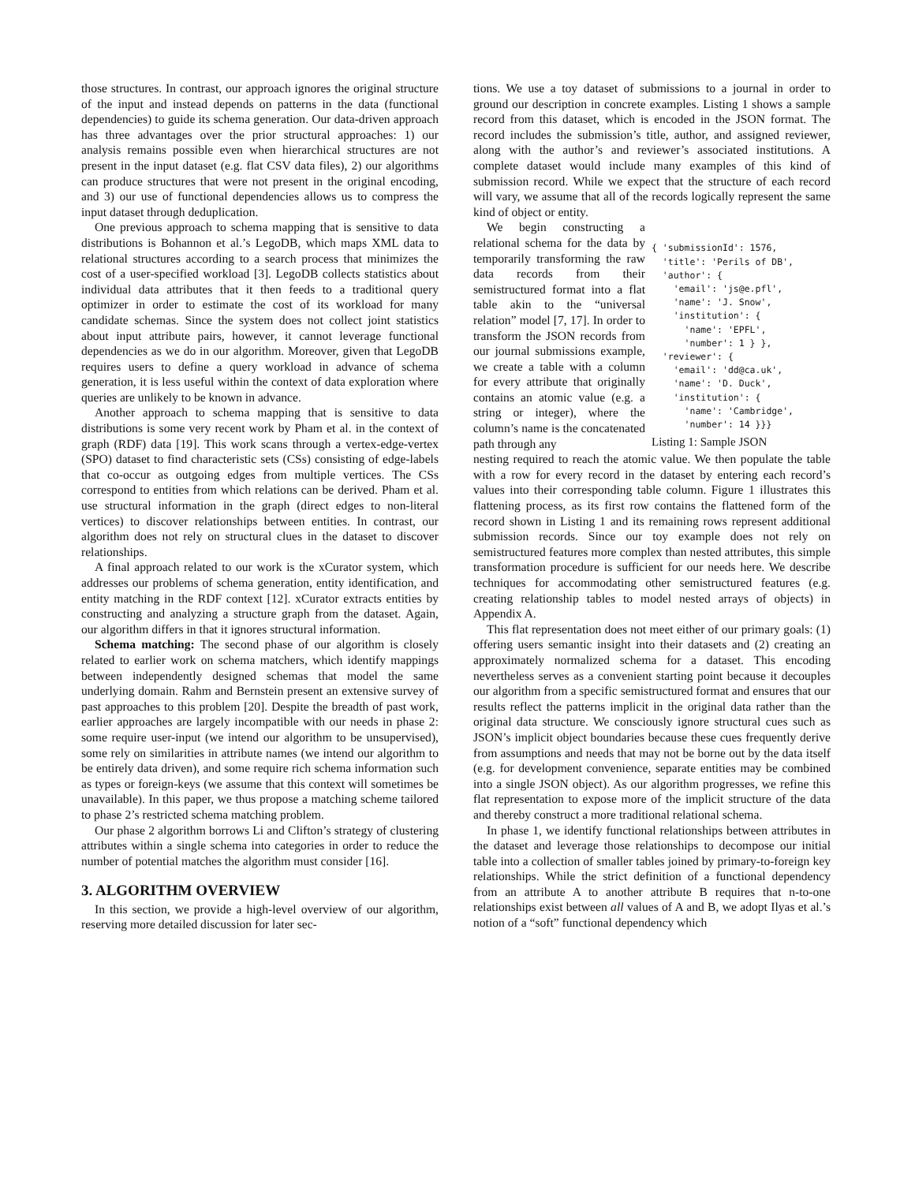those structures. In contrast, our approach ignores the original structure of the input and instead depends on patterns in the data (functional dependencies) to guide its schema generation. Our data-driven approach has three advantages over the prior structural approaches: 1) our analysis remains possible even when hierarchical structures are not present in the input dataset (e.g. flat CSV data files), 2) our algorithms can produce structures that were not present in the original encoding, and 3) our use of functional dependencies allows us to compress the input dataset through deduplication.
One previous approach to schema mapping that is sensitive to data distributions is Bohannon et al.’s LegoDB, which maps XML data to relational structures according to a search process that minimizes the cost of a user-specified workload [3]. LegoDB collects statistics about individual data attributes that it then feeds to a traditional query optimizer in order to estimate the cost of its workload for many candidate schemas. Since the system does not collect joint statistics about input attribute pairs, however, it cannot leverage functional dependencies as we do in our algorithm. Moreover, given that LegoDB requires users to define a query workload in advance of schema generation, it is less useful within the context of data exploration where queries are unlikely to be known in advance.
Another approach to schema mapping that is sensitive to data distributions is some very recent work by Pham et al. in the context of graph (RDF) data [19]. This work scans through a vertex-edge-vertex (SPO) dataset to find characteristic sets (CSs) consisting of edge-labels that co-occur as outgoing edges from multiple vertices. The CSs correspond to entities from which relations can be derived. Pham et al. use structural information in the graph (direct edges to non-literal vertices) to discover relationships between entities. In contrast, our algorithm does not rely on structural clues in the dataset to discover relationships.
A final approach related to our work is the xCurator system, which addresses our problems of schema generation, entity identification, and entity matching in the RDF context [12]. xCurator extracts entities by constructing and analyzing a structure graph from the dataset. Again, our algorithm differs in that it ignores structural information.
Schema matching: The second phase of our algorithm is closely related to earlier work on schema matchers, which identify mappings between independently designed schemas that model the same underlying domain. Rahm and Bernstein present an extensive survey of past approaches to this problem [20]. Despite the breadth of past work, earlier approaches are largely incompatible with our needs in phase 2: some require user-input (we intend our algorithm to be unsupervised), some rely on similarities in attribute names (we intend our algorithm to be entirely data driven), and some require rich schema information such as types or foreign-keys (we assume that this context will sometimes be unavailable). In this paper, we thus propose a matching scheme tailored to phase 2’s restricted schema matching problem.
Our phase 2 algorithm borrows Li and Clifton’s strategy of clustering attributes within a single schema into categories in order to reduce the number of potential matches the algorithm must consider [16].
3. ALGORITHM OVERVIEW
In this section, we provide a high-level overview of our algorithm, reserving more detailed discussion for later sec-
tions. We use a toy dataset of submissions to a journal in order to ground our description in concrete examples. Listing 1 shows a sample record from this dataset, which is encoded in the JSON format. The record includes the submission’s title, author, and assigned reviewer, along with the author’s and reviewer’s associated institutions. A complete dataset would include many examples of this kind of submission record. While we expect that the structure of each record will vary, we assume that all of the records logically represent the same kind of object or entity.
We begin constructing a relational schema for the data by temporarily transforming the raw data records from their semistructured format into a flat table akin to the “universal relation” model [7, 17]. In order to transform the JSON records from our journal submissions example, we create a table with a column for every attribute that originally contains an atomic value (e.g. a string or integer), where the column’s name is the concatenated path through any
{ 'submissionId': 1576, 'title': 'Perils of DB', 'author': { 'email': 'js@e.pfl', 'name': 'J. Snow', 'institution': { 'name': 'EPFL', 'number': 1 } }, 'reviewer': { 'email': 'dd@ca.uk', 'name': 'D. Duck', 'institution': { 'name': 'Cambridge', 'number': 14 }}}
Listing 1: Sample JSON
nesting required to reach the atomic value. We then populate the table with a row for every record in the dataset by entering each record’s values into their corresponding table column. Figure 1 illustrates this flattening process, as its first row contains the flattened form of the record shown in Listing 1 and its remaining rows represent additional submission records. Since our toy example does not rely on semistructured features more complex than nested attributes, this simple transformation procedure is sufficient for our needs here. We describe techniques for accommodating other semistructured features (e.g. creating relationship tables to model nested arrays of objects) in Appendix A.
This flat representation does not meet either of our primary goals: (1) offering users semantic insight into their datasets and (2) creating an approximately normalized schema for a dataset. This encoding nevertheless serves as a convenient starting point because it decouples our algorithm from a specific semistructured format and ensures that our results reflect the patterns implicit in the original data rather than the original data structure. We consciously ignore structural cues such as JSON’s implicit object boundaries because these cues frequently derive from assumptions and needs that may not be borne out by the data itself (e.g. for development convenience, separate entities may be combined into a single JSON object). As our algorithm progresses, we refine this flat representation to expose more of the implicit structure of the data and thereby construct a more traditional relational schema.
In phase 1, we identify functional relationships between attributes in the dataset and leverage those relationships to decompose our initial table into a collection of smaller tables joined by primary-to-foreign key relationships. While the strict definition of a functional dependency from an attribute A to another attribute B requires that n-to-one relationships exist between all values of A and B, we adopt Ilyas et al.’s notion of a “soft” functional dependency which